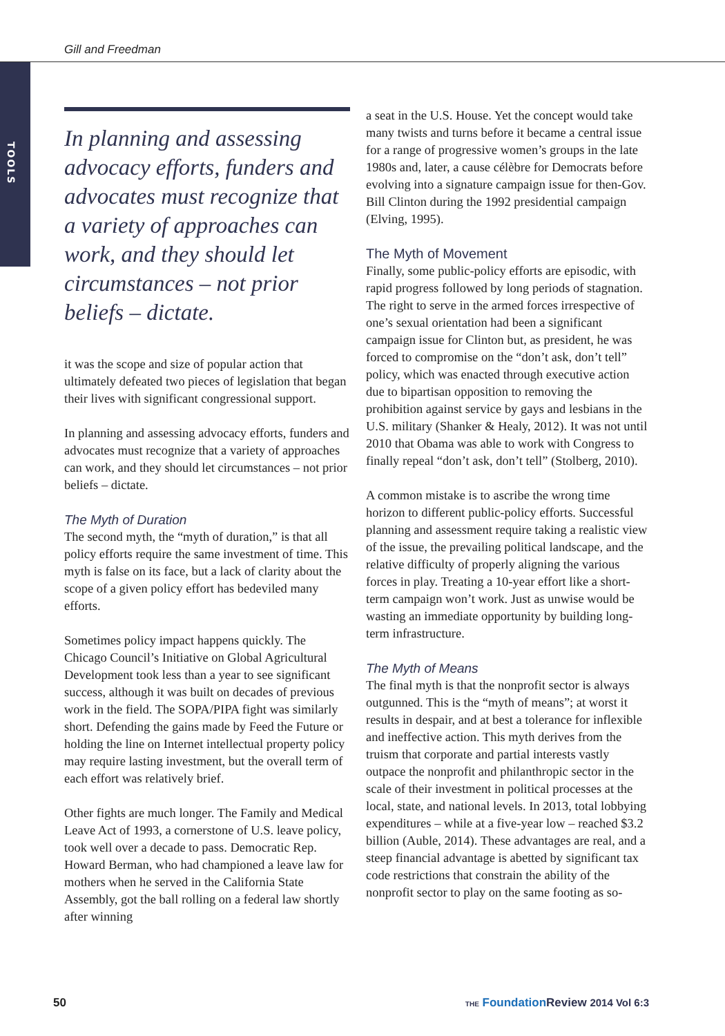Gill and Freedman
TOOLS
In planning and assessing advocacy efforts, funders and advocates must recognize that a variety of approaches can work, and they should let circumstances – not prior beliefs – dictate.
it was the scope and size of popular action that ultimately defeated two pieces of legislation that began their lives with significant congressional support.
In planning and assessing advocacy efforts, funders and advocates must recognize that a variety of approaches can work, and they should let circumstances – not prior beliefs – dictate.
The Myth of Duration
The second myth, the “myth of duration,” is that all policy efforts require the same investment of time. This myth is false on its face, but a lack of clarity about the scope of a given policy effort has bedeviled many efforts.
Sometimes policy impact happens quickly. The Chicago Council’s Initiative on Global Agricultural Development took less than a year to see significant success, although it was built on decades of previous work in the field. The SOPA/PIPA fight was similarly short. Defending the gains made by Feed the Future or holding the line on Internet intellectual property policy may require lasting investment, but the overall term of each effort was relatively brief.
Other fights are much longer. The Family and Medical Leave Act of 1993, a cornerstone of U.S. leave policy, took well over a decade to pass. Democratic Rep. Howard Berman, who had championed a leave law for mothers when he served in the California State Assembly, got the ball rolling on a federal law shortly after winning
a seat in the U.S. House. Yet the concept would take many twists and turns before it became a central issue for a range of progressive women’s groups in the late 1980s and, later, a cause célèbre for Democrats before evolving into a signature campaign issue for then-Gov. Bill Clinton during the 1992 presidential campaign (Elving, 1995).
The Myth of Movement
Finally, some public-policy efforts are episodic, with rapid progress followed by long periods of stagnation. The right to serve in the armed forces irrespective of one’s sexual orientation had been a significant campaign issue for Clinton but, as president, he was forced to compromise on the “don’t ask, don’t tell” policy, which was enacted through executive action due to bipartisan opposition to removing the prohibition against service by gays and lesbians in the U.S. military (Shanker & Healy, 2012). It was not until 2010 that Obama was able to work with Congress to finally repeal “don’t ask, don’t tell” (Stolberg, 2010).
A common mistake is to ascribe the wrong time horizon to different public-policy efforts. Successful planning and assessment require taking a realistic view of the issue, the prevailing political landscape, and the relative difficulty of properly aligning the various forces in play. Treating a 10-year effort like a short-term campaign won’t work. Just as unwise would be wasting an immediate opportunity by building long-term infrastructure.
The Myth of Means
The final myth is that the nonprofit sector is always outgunned. This is the “myth of means”; at worst it results in despair, and at best a tolerance for inflexible and ineffective action. This myth derives from the truism that corporate and partial interests vastly outpace the nonprofit and philanthropic sector in the scale of their investment in political processes at the local, state, and national levels. In 2013, total lobbying expenditures – while at a five-year low – reached $3.2 billion (Auble, 2014). These advantages are real, and a steep financial advantage is abetted by significant tax code restrictions that constrain the ability of the nonprofit sector to play on the same footing as so-
50
THE Foundation Review 2014 Vol 6:3